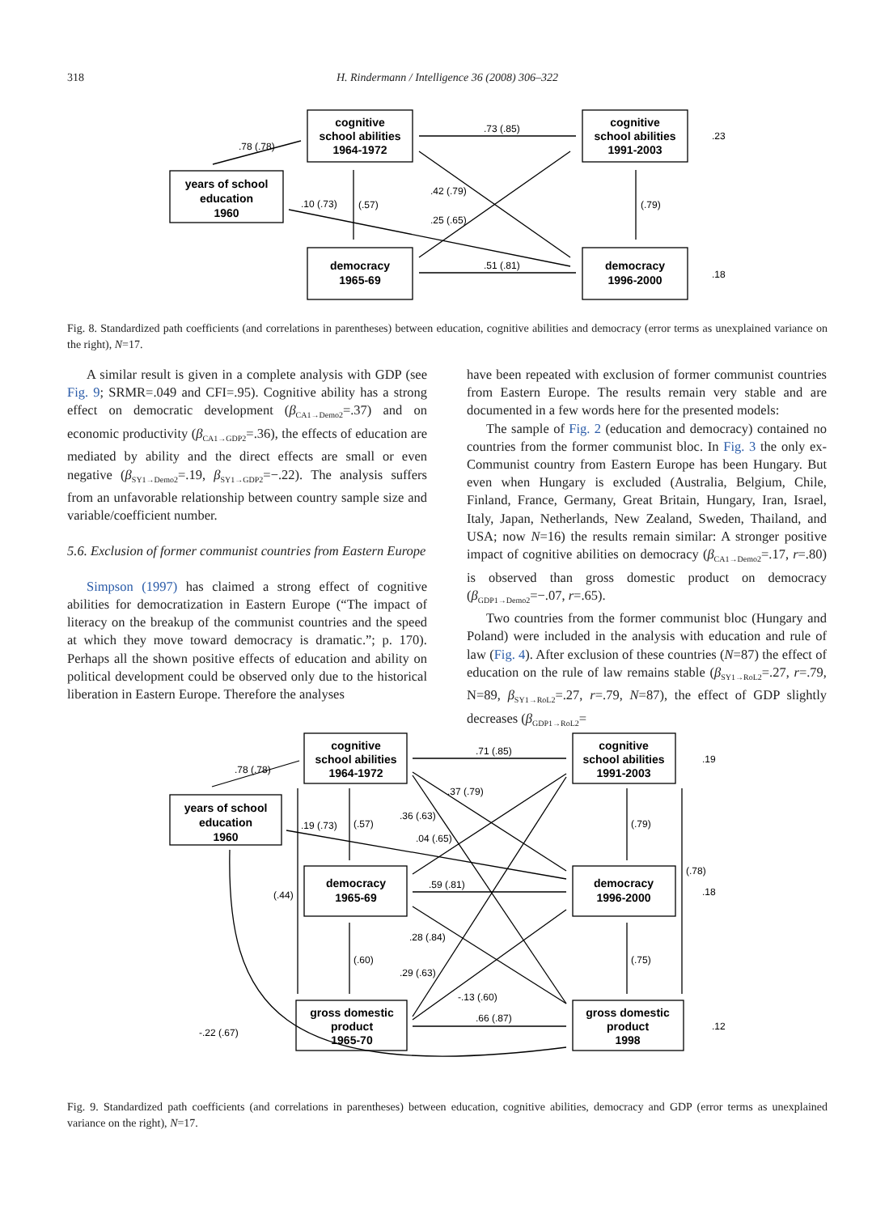318 H. Rindermann / Intelligence 36 (2008) 306–322
cognitive
school abilities
1964-1972
years of school
education
1960
democracy
1965-69
cognitive
school abilities
1991-2003
democracy
1996-2000
.78 (.78)
.73 (.85)
.51 (.81)
.42 (.79)
.25 (.65)
.10 (.73)
(.57)
(.79)
.23
.18
Fig. 8. Standardized path coefficients (and correlations in parentheses) between education, cognitive abilities and democracy (error terms as unexplained variance on the right), N=17.
A similar result is given in a complete analysis with GDP (see Fig. 9; SRMR=.049 and CFI=.95). Cognitive ability has a strong effect on democratic development (β<sub>CA1→Demo2</sub>=.37) and on economic productivity (β<sub>CA1→GDP2</sub>=.36), the effects of education are mediated by ability and the direct effects are small or even negative (β<sub>SY1→Demo2</sub>=.19, β<sub>SY1→GDP2</sub>=−.22). The analysis suffers from an unfavorable relationship between country sample size and variable/coefficient number.
5.6. Exclusion of former communist countries from Eastern Europe
Simpson (1997) has claimed a strong effect of cognitive abilities for democratization in Eastern Europe (“The impact of literacy on the breakup of the communist countries and the speed at which they move toward democracy is dramatic.”; p. 170). Perhaps all the shown positive effects of education and ability on political development could be observed only due to the historical liberation in Eastern Europe. Therefore the analyses
have been repeated with exclusion of former communist countries from Eastern Europe. The results remain very stable and are documented in a few words here for the presented models:
The sample of Fig. 2 (education and democracy) contained no countries from the former communist bloc. In Fig. 3 the only ex-Communist country from Eastern Europe has been Hungary. But even when Hungary is excluded (Australia, Belgium, Chile, Finland, France, Germany, Great Britain, Hungary, Iran, Israel, Italy, Japan, Netherlands, New Zealand, Sweden, Thailand, and USA; now N=16) the results remain similar: A stronger positive impact of cognitive abilities on democracy (β<sub>CA1→Demo2</sub>=.17, r=.80) is observed than gross domestic product on democracy (β<sub>GDP1→Demo2</sub>=−.07, r=.65).
Two countries from the former communist bloc (Hungary and Poland) were included in the analysis with education and rule of law (Fig. 4). After exclusion of these countries (N=87) the effect of education on the rule of law remains stable (β<sub>SY1→RoL2</sub>=.27, r=.79, N=89, β<sub>SY1→RoL2</sub>=.27, r=.79, N=87), the effect of GDP slightly decreases (β<sub>GDP1→RoL2</sub>=
cognitive
school abilities
1964-1972
years of school
education
1960
democracy
1965-69
gross domestic
product
1965-70
cognitive
school abilities
1991-2003
democracy
1996-2000
gross domestic
product
1998
.78 (.78)
.71 (.85)
.37 (.79)
.36 (.63)
.19 (.73)
(.57)
.04 (.65)
.59 (.81)
(.44)
.28 (.84)
(.60)
.29 (.63)
-.13 (.60)
.66 (.87)
-.22 (.67)
(.79)
(.75)
(.78)
.19
.18
.12
Fig. 9. Standardized path coefficients (and correlations in parentheses) between education, cognitive abilities, democracy and GDP (error terms as unexplained variance on the right), N=17.